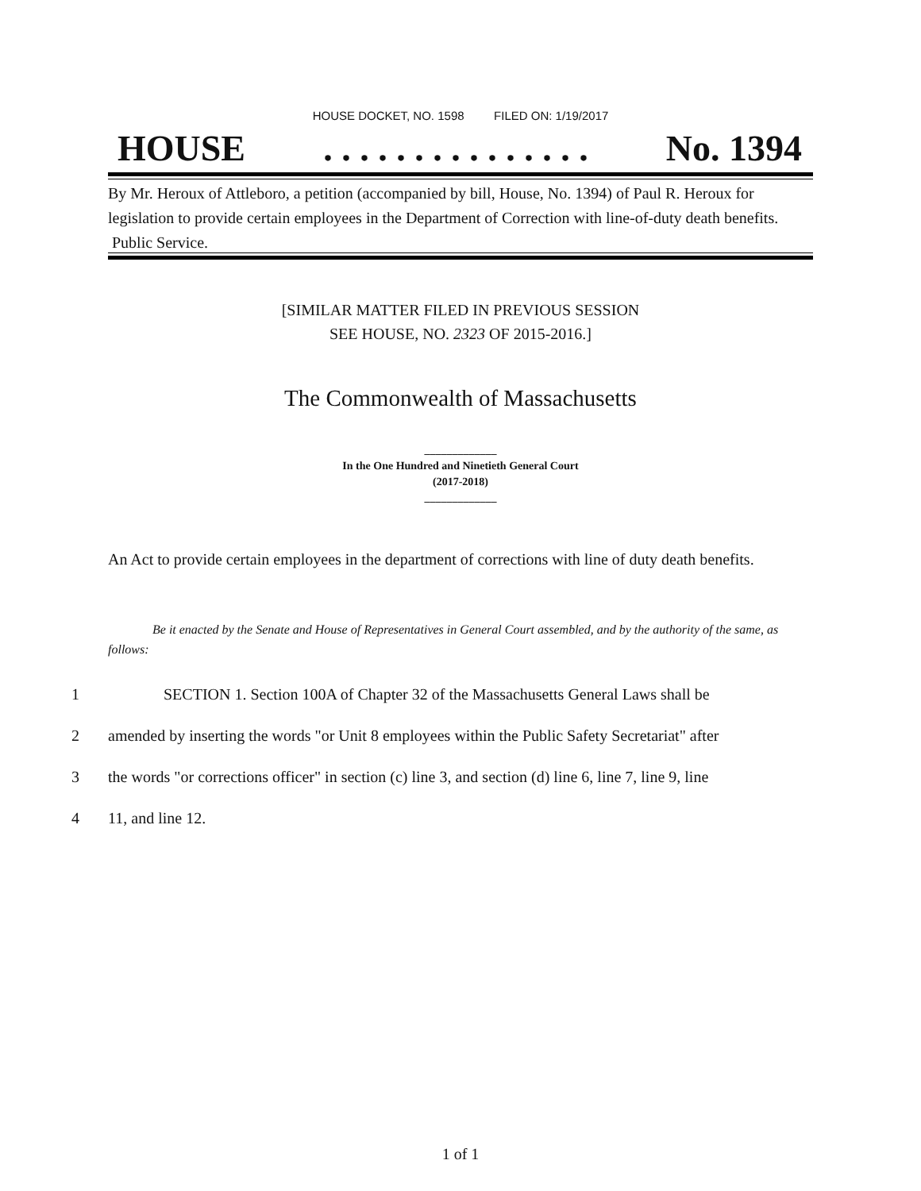HOUSE DOCKET, NO. 1598 FILED ON: 1/19/2017
HOUSE. . . . . . . . . . . . . . . No. 1394
By Mr. Heroux of Attleboro, a petition (accompanied by bill, House, No. 1394) of Paul R. Heroux for legislation to provide certain employees in the Department of Correction with line-of-duty death benefits. Public Service.
[SIMILAR MATTER FILED IN PREVIOUS SESSION
SEE HOUSE, NO. 2323 OF 2015-2016.]
The Commonwealth of Massachusetts
_____________
In the One Hundred and Ninetieth General Court
(2017-2018)
_____________
An Act to provide certain employees in the department of corrections with line of duty death benefits.
Be it enacted by the Senate and House of Representatives in General Court assembled, and by the authority of the same, as follows:
1 SECTION 1. Section 100A of Chapter 32 of the Massachusetts General Laws shall be
2 amended by inserting the words "or Unit 8 employees within the Public Safety Secretariat" after
3 the words "or corrections officer" in section (c) line 3, and section (d) line 6, line 7, line 9, line
4 11, and line 12.
1 of 1